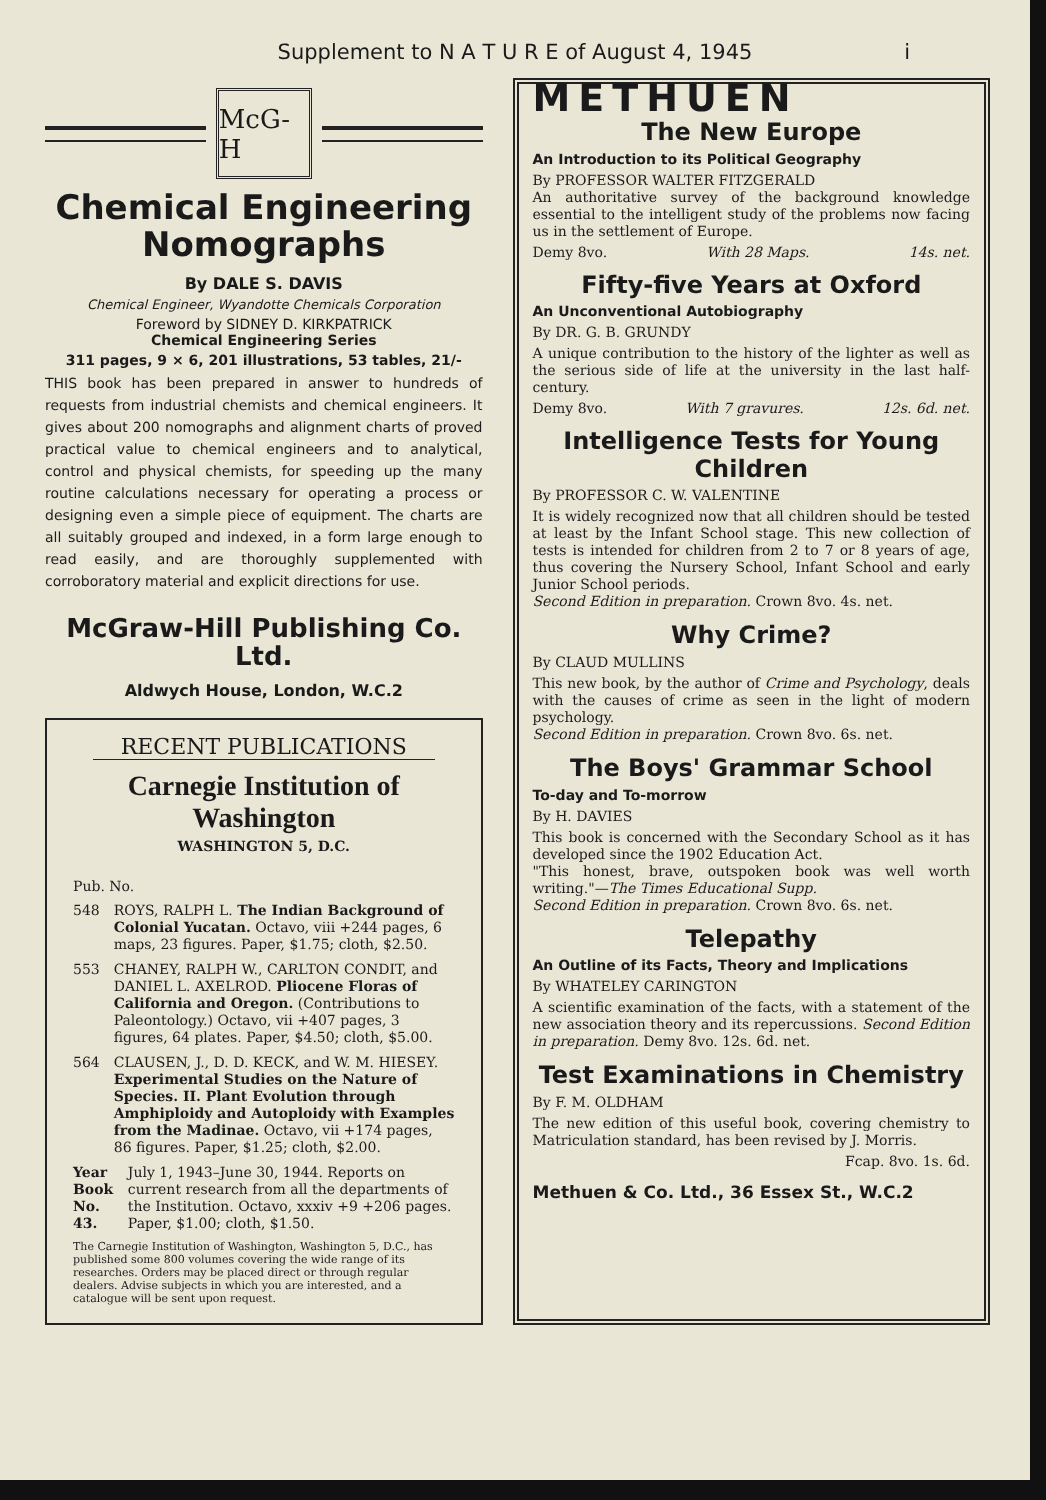Supplement to N A T U R E of August 4, 1945 i
McG-H
Chemical Engineering Nomographs
By DALE S. DAVIS
Chemical Engineer, Wyandotte Chemicals Corporation
Foreword by SIDNEY D. KIRKPATRICK
Chemical Engineering Series
311 pages, 9 × 6, 201 illustrations, 53 tables, 21/-
THIS book has been prepared in answer to hundreds of requests from industrial chemists and chemical engineers. It gives about 200 nomographs and alignment charts of proved practical value to chemical engineers and to analytical, control and physical chemists, for speeding up the many routine calculations necessary for operating a process or designing even a simple piece of equipment. The charts are all suitably grouped and indexed, in a form large enough to read easily, and are thoroughly supplemented with corroboratory material and explicit directions for use.
McGraw-Hill Publishing Co. Ltd.
Aldwych House, London, W.C.2
RECENT PUBLICATIONS
Carnegie Institution of Washington
WASHINGTON 5, D.C.
Pub. No.
548 ROYS, RALPH L. The Indian Background of Colonial Yucatan. Octavo, viii +244 pages, 6 maps, 23 figures. Paper, $1.75; cloth, $2.50.
553 CHANEY, RALPH W., CARLTON CONDIT, and DANIEL L. AXELROD. Pliocene Floras of California and Oregon. (Contributions to Paleontology.) Octavo, vii +407 pages, 3 figures, 64 plates. Paper, $4.50; cloth, $5.00.
564 CLAUSEN, J., D. D. KECK, and W. M. HIESEY. Experimental Studies on the Nature of Species. II. Plant Evolution through Amphiploidy and Autoploidy with Examples from the Madinae. Octavo, vii +174 pages, 86 figures. Paper, $1.25; cloth, $2.00.
Year Book No. 43. July 1, 1943–June 30, 1944. Reports on current research from all the departments of the Institution. Octavo, xxxiv +9 +206 pages. Paper, $1.00; cloth, $1.50.
The Carnegie Institution of Washington, Washington 5, D.C., has published some 800 volumes covering the wide range of its researches. Orders may be placed direct or through regular dealers. Advise subjects in which you are interested, and a catalogue will be sent upon request.
METHUEN
The New Europe
An Introduction to its Political Geography
By PROFESSOR WALTER FITZGERALD
An authoritative survey of the background knowledge essential to the intelligent study of the problems now facing us in the settlement of Europe.
Demy 8vo. With 28 Maps. 14s. net.
Fifty-five Years at Oxford
An Unconventional Autobiography
By DR. G. B. GRUNDY
A unique contribution to the history of the lighter as well as the serious side of life at the university in the last half-century.
Demy 8vo. With 7 gravures. 12s. 6d. net.
Intelligence Tests for Young Children
By PROFESSOR C. W. VALENTINE
It is widely recognized now that all children should be tested at least by the Infant School stage. This new collection of tests is intended for children from 2 to 7 or 8 years of age, thus covering the Nursery School, Infant School and early Junior School periods.
Second Edition in preparation. Crown 8vo. 4s. net.
Why Crime?
By CLAUD MULLINS
This new book, by the author of Crime and Psychology, deals with the causes of crime as seen in the light of modern psychology.
Second Edition in preparation. Crown 8vo. 6s. net.
The Boys' Grammar School
To-day and To-morrow
By H. DAVIES
This book is concerned with the Secondary School as it has developed since the 1902 Education Act.
"This honest, brave, outspoken book was well worth writing."—The Times Educational Supp.
Second Edition in preparation. Crown 8vo. 6s. net.
Telepathy
An Outline of its Facts, Theory and Implications
By WHATELEY CARINGTON
A scientific examination of the facts, with a statement of the new association theory and its repercussions. Second Edition in preparation. Demy 8vo. 12s. 6d. net.
Test Examinations in Chemistry
By F. M. OLDHAM
The new edition of this useful book, covering chemistry to Matriculation standard, has been revised by J. Morris.
Fcap. 8vo. 1s. 6d.
Methuen & Co. Ltd., 36 Essex St., W.C.2